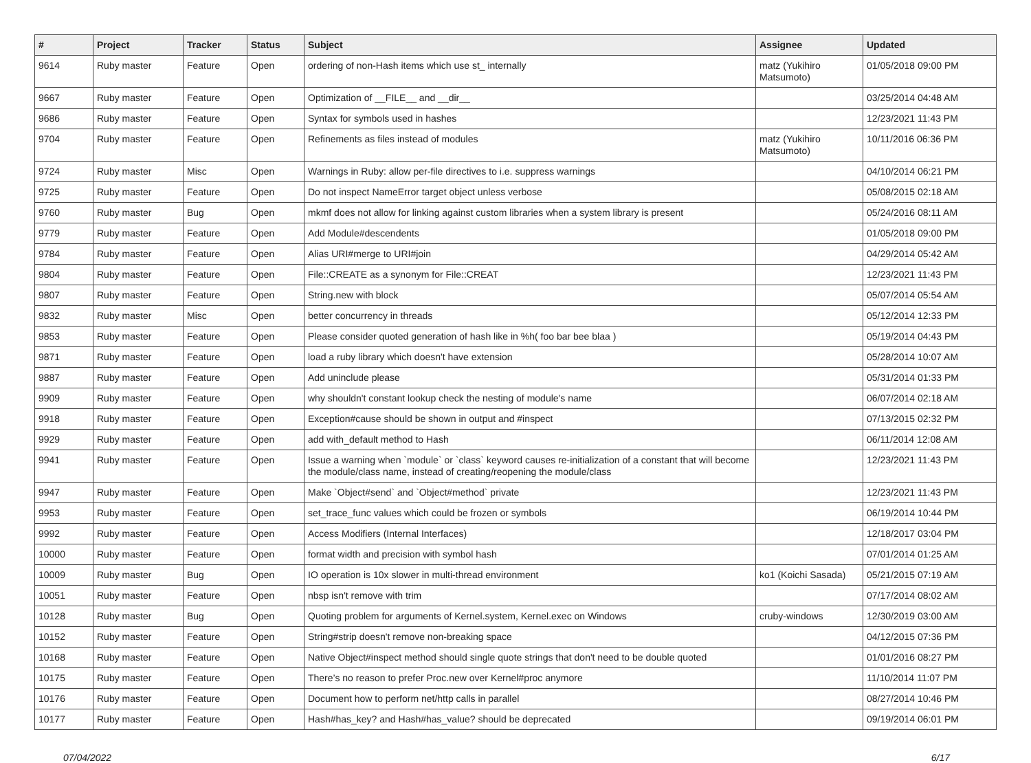| # | Project | Tracker | Status | Subject | Assignee | Updated |
| --- | --- | --- | --- | --- | --- | --- |
| 9614 | Ruby master | Feature | Open | ordering of non-Hash items which use st_ internally | matz (Yukihiro Matsumoto) | 01/05/2018 09:00 PM |
| 9667 | Ruby master | Feature | Open | Optimization of __FILE__ and __dir__ | | 03/25/2014 04:48 AM |
| 9686 | Ruby master | Feature | Open | Syntax for symbols used in hashes | | 12/23/2021 11:43 PM |
| 9704 | Ruby master | Feature | Open | Refinements as files instead of modules | matz (Yukihiro Matsumoto) | 10/11/2016 06:36 PM |
| 9724 | Ruby master | Misc | Open | Warnings in Ruby: allow per-file directives to i.e. suppress warnings | | 04/10/2014 06:21 PM |
| 9725 | Ruby master | Feature | Open | Do not inspect NameError target object unless verbose | | 05/08/2015 02:18 AM |
| 9760 | Ruby master | Bug | Open | mkmf does not allow for linking against custom libraries when a system library is present | | 05/24/2016 08:11 AM |
| 9779 | Ruby master | Feature | Open | Add Module#descendents | | 01/05/2018 09:00 PM |
| 9784 | Ruby master | Feature | Open | Alias URI#merge to URI#join | | 04/29/2014 05:42 AM |
| 9804 | Ruby master | Feature | Open | File::CREATE as a synonym for File::CREAT | | 12/23/2021 11:43 PM |
| 9807 | Ruby master | Feature | Open | String.new with block | | 05/07/2014 05:54 AM |
| 9832 | Ruby master | Misc | Open | better concurrency in threads | | 05/12/2014 12:33 PM |
| 9853 | Ruby master | Feature | Open | Please consider quoted generation of hash like in %h( foo bar bee blaa ) | | 05/19/2014 04:43 PM |
| 9871 | Ruby master | Feature | Open | load a ruby library which doesn't have extension | | 05/28/2014 10:07 AM |
| 9887 | Ruby master | Feature | Open | Add uninclude please | | 05/31/2014 01:33 PM |
| 9909 | Ruby master | Feature | Open | why shouldn't constant lookup check the nesting of module's name | | 06/07/2014 02:18 AM |
| 9918 | Ruby master | Feature | Open | Exception#cause should be shown in output and #inspect | | 07/13/2015 02:32 PM |
| 9929 | Ruby master | Feature | Open | add with_default method to Hash | | 06/11/2014 12:08 AM |
| 9941 | Ruby master | Feature | Open | Issue a warning when `module` or `class` keyword causes re-initialization of a constant that will become the module/class name, instead of creating/reopening the module/class | | 12/23/2021 11:43 PM |
| 9947 | Ruby master | Feature | Open | Make `Object#send` and `Object#method` private | | 12/23/2021 11:43 PM |
| 9953 | Ruby master | Feature | Open | set_trace_func values which could be frozen or symbols | | 06/19/2014 10:44 PM |
| 9992 | Ruby master | Feature | Open | Access Modifiers (Internal Interfaces) | | 12/18/2017 03:04 PM |
| 10000 | Ruby master | Feature | Open | format width and precision with symbol hash | | 07/01/2014 01:25 AM |
| 10009 | Ruby master | Bug | Open | IO operation is 10x slower in multi-thread environment | ko1 (Koichi Sasada) | 05/21/2015 07:19 AM |
| 10051 | Ruby master | Feature | Open | nbsp isn't remove with trim | | 07/17/2014 08:02 AM |
| 10128 | Ruby master | Bug | Open | Quoting problem for arguments of Kernel.system, Kernel.exec on Windows | cruby-windows | 12/30/2019 03:00 AM |
| 10152 | Ruby master | Feature | Open | String#strip doesn't remove non-breaking space | | 04/12/2015 07:36 PM |
| 10168 | Ruby master | Feature | Open | Native Object#inspect method should single quote strings that don't need to be double quoted | | 01/01/2016 08:27 PM |
| 10175 | Ruby master | Feature | Open | There’s no reason to prefer Proc.new over Kernel#proc anymore | | 11/10/2014 11:07 PM |
| 10176 | Ruby master | Feature | Open | Document how to perform net/http calls in parallel | | 08/27/2014 10:46 PM |
| 10177 | Ruby master | Feature | Open | Hash#has_key? and Hash#has_value? should be deprecated | | 09/19/2014 06:01 PM |
07/04/2022 6/17